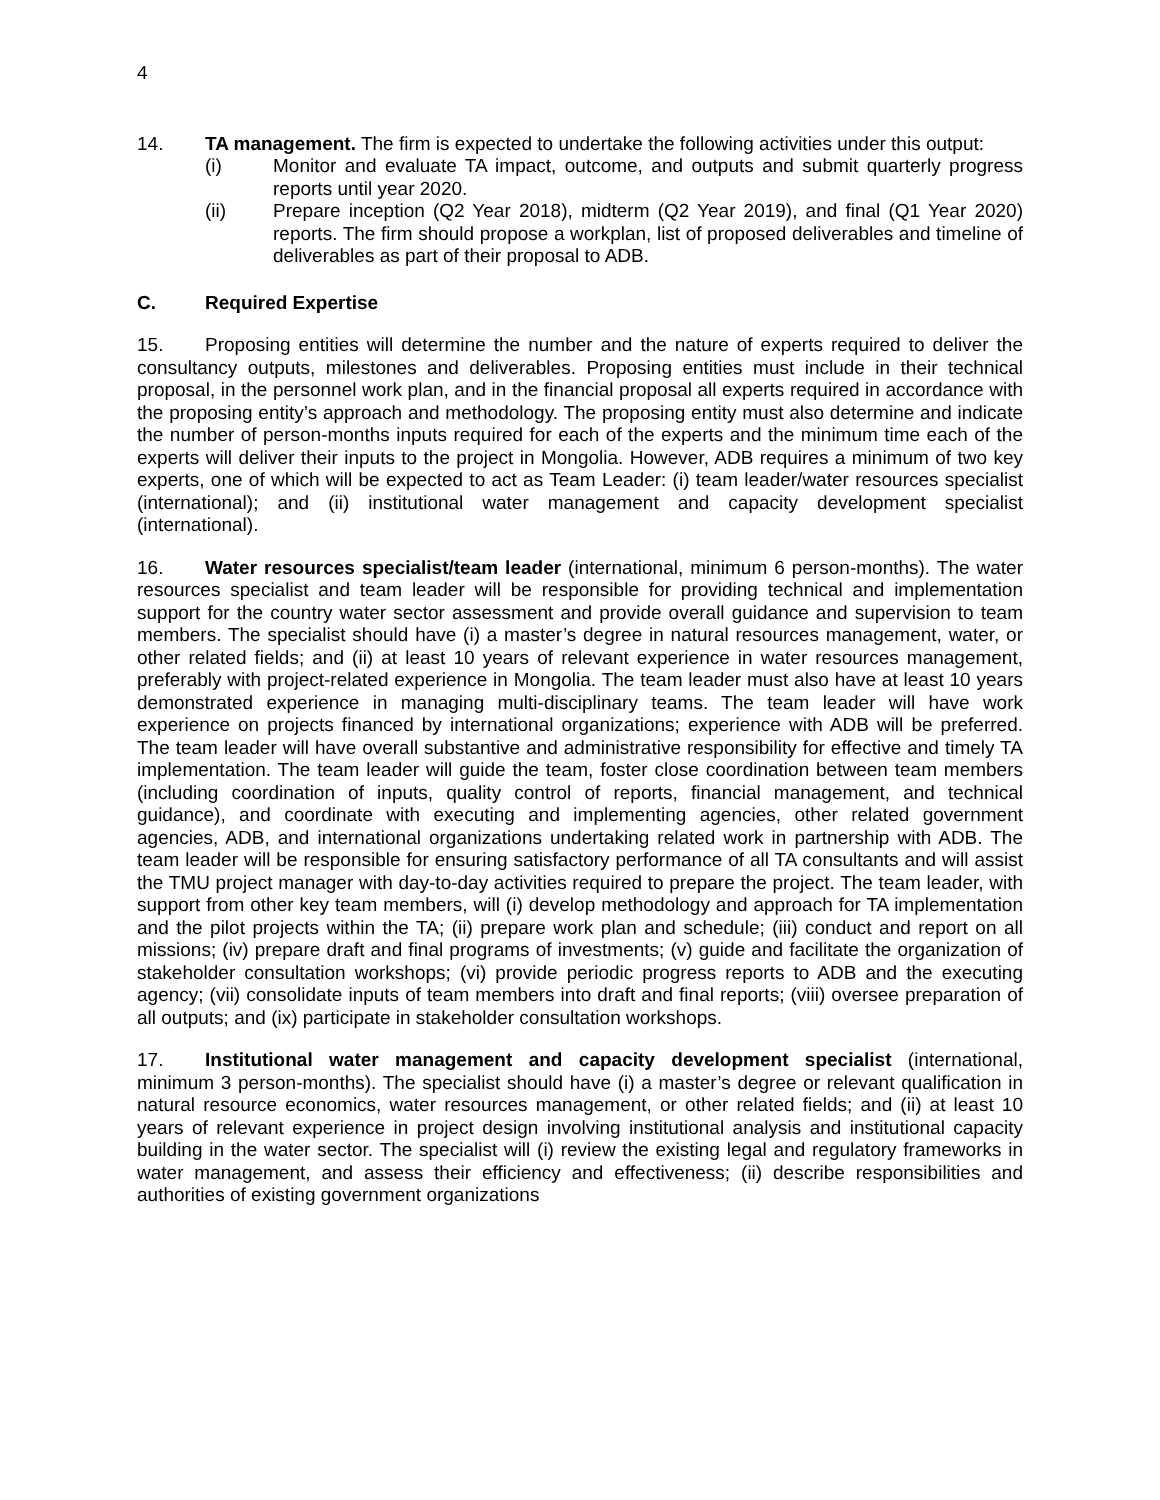4
14. TA management. The firm is expected to undertake the following activities under this output:
(i) Monitor and evaluate TA impact, outcome, and outputs and submit quarterly progress reports until year 2020.
(ii) Prepare inception (Q2 Year 2018), midterm (Q2 Year 2019), and final (Q1 Year 2020) reports. The firm should propose a workplan, list of proposed deliverables and timeline of deliverables as part of their proposal to ADB.
C. Required Expertise
15. Proposing entities will determine the number and the nature of experts required to deliver the consultancy outputs, milestones and deliverables. Proposing entities must include in their technical proposal, in the personnel work plan, and in the financial proposal all experts required in accordance with the proposing entity’s approach and methodology. The proposing entity must also determine and indicate the number of person-months inputs required for each of the experts and the minimum time each of the experts will deliver their inputs to the project in Mongolia. However, ADB requires a minimum of two key experts, one of which will be expected to act as Team Leader: (i) team leader/water resources specialist (international); and (ii) institutional water management and capacity development specialist (international).
16. Water resources specialist/team leader (international, minimum 6 person-months). The water resources specialist and team leader will be responsible for providing technical and implementation support for the country water sector assessment and provide overall guidance and supervision to team members. The specialist should have (i) a master’s degree in natural resources management, water, or other related fields; and (ii) at least 10 years of relevant experience in water resources management, preferably with project-related experience in Mongolia. The team leader must also have at least 10 years demonstrated experience in managing multi-disciplinary teams. The team leader will have work experience on projects financed by international organizations; experience with ADB will be preferred. The team leader will have overall substantive and administrative responsibility for effective and timely TA implementation. The team leader will guide the team, foster close coordination between team members (including coordination of inputs, quality control of reports, financial management, and technical guidance), and coordinate with executing and implementing agencies, other related government agencies, ADB, and international organizations undertaking related work in partnership with ADB. The team leader will be responsible for ensuring satisfactory performance of all TA consultants and will assist the TMU project manager with day-to-day activities required to prepare the project. The team leader, with support from other key team members, will (i) develop methodology and approach for TA implementation and the pilot projects within the TA; (ii) prepare work plan and schedule; (iii) conduct and report on all missions; (iv) prepare draft and final programs of investments; (v) guide and facilitate the organization of stakeholder consultation workshops; (vi) provide periodic progress reports to ADB and the executing agency; (vii) consolidate inputs of team members into draft and final reports; (viii) oversee preparation of all outputs; and (ix) participate in stakeholder consultation workshops.
17. Institutional water management and capacity development specialist (international, minimum 3 person-months). The specialist should have (i) a master’s degree or relevant qualification in natural resource economics, water resources management, or other related fields; and (ii) at least 10 years of relevant experience in project design involving institutional analysis and institutional capacity building in the water sector. The specialist will (i) review the existing legal and regulatory frameworks in water management, and assess their efficiency and effectiveness; (ii) describe responsibilities and authorities of existing government organizations